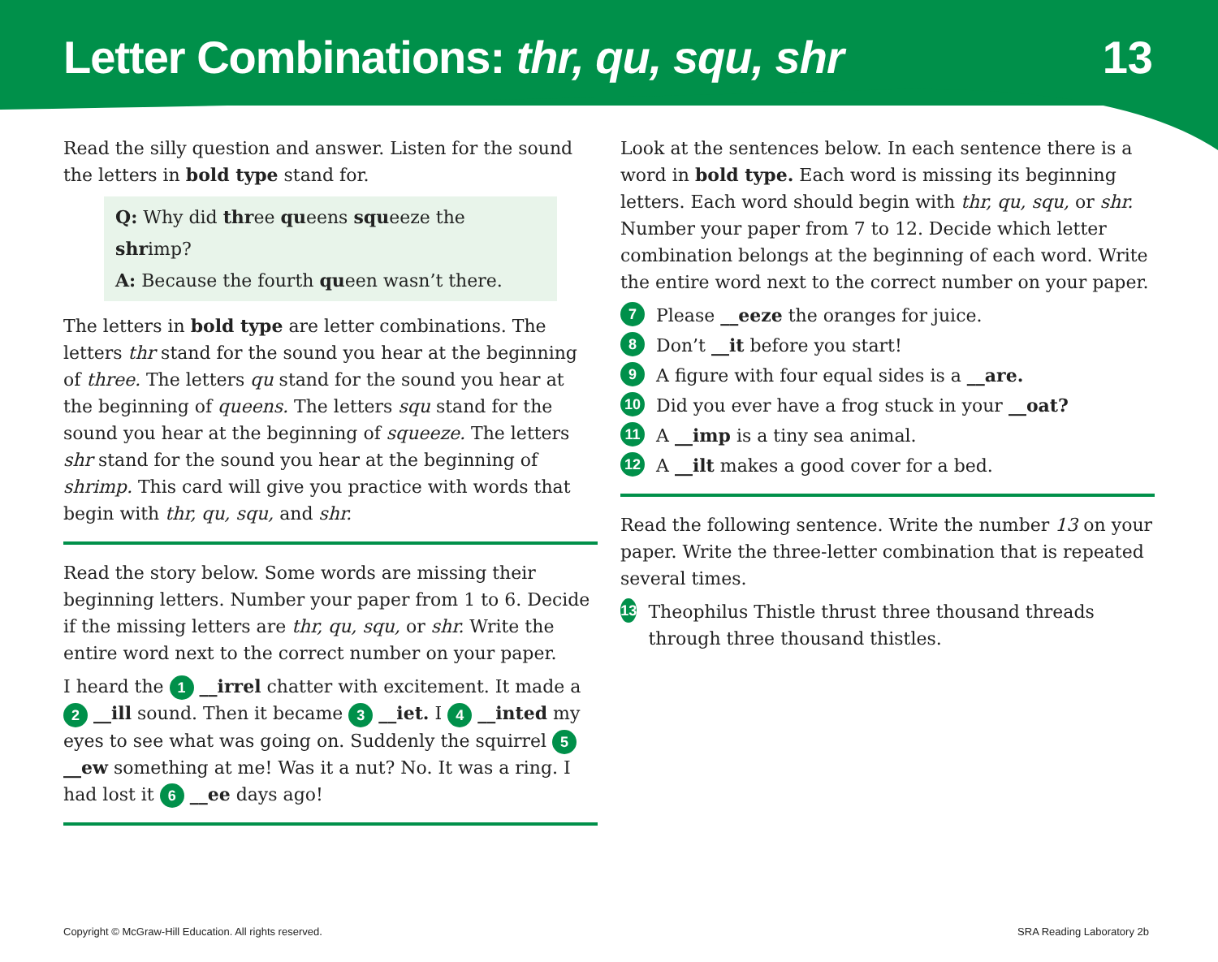Letter Combinations: thr, qu, squ, shr
13
Read the silly question and answer. Listen for the sound the letters in bold type stand for.
Q: Why did three queens squeeze the shrimp?
A: Because the fourth queen wasn’t there.
The letters in bold type are letter combinations. The letters thr stand for the sound you hear at the beginning of three. The letters qu stand for the sound you hear at the beginning of queens. The letters squ stand for the sound you hear at the beginning of squeeze. The letters shr stand for the sound you hear at the beginning of shrimp. This card will give you practice with words that begin with thr, qu, squ, and shr.
Read the story below. Some words are missing their beginning letters. Number your paper from 1 to 6. Decide if the missing letters are thr, qu, squ, or shr. Write the entire word next to the correct number on your paper.
I heard the 1 __irrel chatter with excitement. It made a 2 __ill sound. Then it became 3 __iet. I 4 __inted my eyes to see what was going on. Suddenly the squirrel 5 __ew something at me! Was it a nut? No. It was a ring. I had lost it 6 __ee days ago!
Look at the sentences below. In each sentence there is a word in bold type. Each word is missing its beginning letters. Each word should begin with thr, qu, squ, or shr. Number your paper from 7 to 12. Decide which letter combination belongs at the beginning of each word. Write the entire word next to the correct number on your paper.
7 Please __eeze the oranges for juice.
8 Don’t __it before you start!
9 A figure with four equal sides is a __are.
10 Did you ever have a frog stuck in your __oat?
11 A __imp is a tiny sea animal.
12 A __ilt makes a good cover for a bed.
Read the following sentence. Write the number 13 on your paper. Write the three-letter combination that is repeated several times.
13 Theophilus Thistle thrust three thousand threads through three thousand thistles.
Copyright © McGraw-Hill Education. All rights reserved. SRA Reading Laboratory 2b